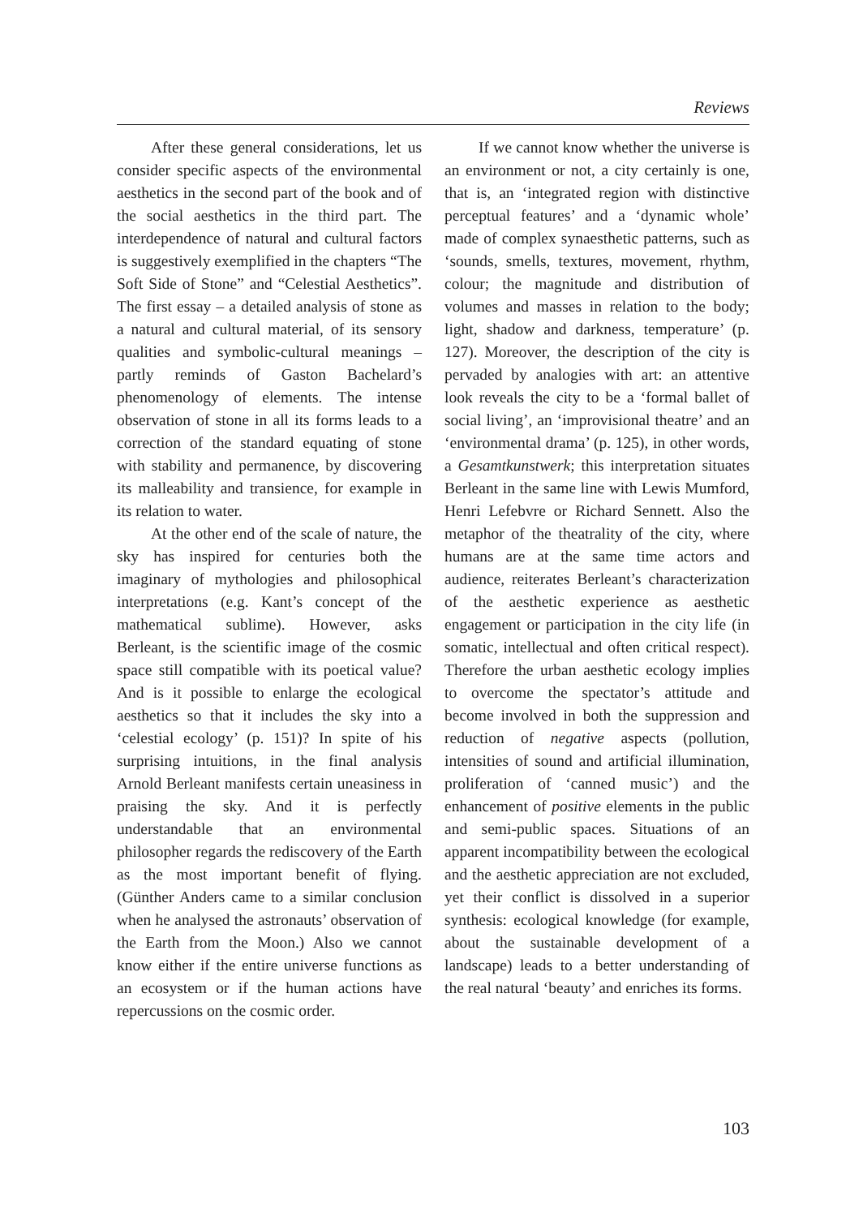Reviews
After these general considerations, let us consider specific aspects of the environmental aesthetics in the second part of the book and of the social aesthetics in the third part. The interdependence of natural and cultural factors is suggestively exemplified in the chapters “The Soft Side of Stone” and “Celestial Aesthetics”. The first essay – a detailed analysis of stone as a natural and cultural material, of its sensory qualities and symbolic-cultural meanings – partly reminds of Gaston Bachelard’s phenomenology of elements. The intense observation of stone in all its forms leads to a correction of the standard equating of stone with stability and permanence, by discovering its malleability and transience, for example in its relation to water.
At the other end of the scale of nature, the sky has inspired for centuries both the imaginary of mythologies and philosophical interpretations (e.g. Kant’s concept of the mathematical sublime). However, asks Berleant, is the scientific image of the cosmic space still compatible with its poetical value? And is it possible to enlarge the ecological aesthetics so that it includes the sky into a ‘celestial ecology’ (p. 151)? In spite of his surprising intuitions, in the final analysis Arnold Berleant manifests certain uneasiness in praising the sky. And it is perfectly understandable that an environmental philosopher regards the rediscovery of the Earth as the most important benefit of flying. (Günther Anders came to a similar conclusion when he analysed the astronauts’ observation of the Earth from the Moon.) Also we cannot know either if the entire universe functions as an ecosystem or if the human actions have repercussions on the cosmic order.
If we cannot know whether the universe is an environment or not, a city certainly is one, that is, an ‘integrated region with distinctive perceptual features’ and a ‘dynamic whole’ made of complex synaesthetic patterns, such as ‘sounds, smells, textures, movement, rhythm, colour; the magnitude and distribution of volumes and masses in relation to the body; light, shadow and darkness, temperature’ (p. 127). Moreover, the description of the city is pervaded by analogies with art: an attentive look reveals the city to be a ‘formal ballet of social living’, an ‘improvisional theatre’ and an ‘environmental drama’ (p. 125), in other words, a Gesamtkunstwerk; this interpretation situates Berleant in the same line with Lewis Mumford, Henri Lefebvre or Richard Sennett. Also the metaphor of the theatrality of the city, where humans are at the same time actors and audience, reiterates Berleant’s characterization of the aesthetic experience as aesthetic engagement or participation in the city life (in somatic, intellectual and often critical respect). Therefore the urban aesthetic ecology implies to overcome the spectator’s attitude and become involved in both the suppression and reduction of negative aspects (pollution, intensities of sound and artificial illumination, proliferation of ‘canned music’) and the enhancement of positive elements in the public and semi-public spaces. Situations of an apparent incompatibility between the ecological and the aesthetic appreciation are not excluded, yet their conflict is dissolved in a superior synthesis: ecological knowledge (for example, about the sustainable development of a landscape) leads to a better understanding of the real natural ‘beauty’ and enriches its forms.
103